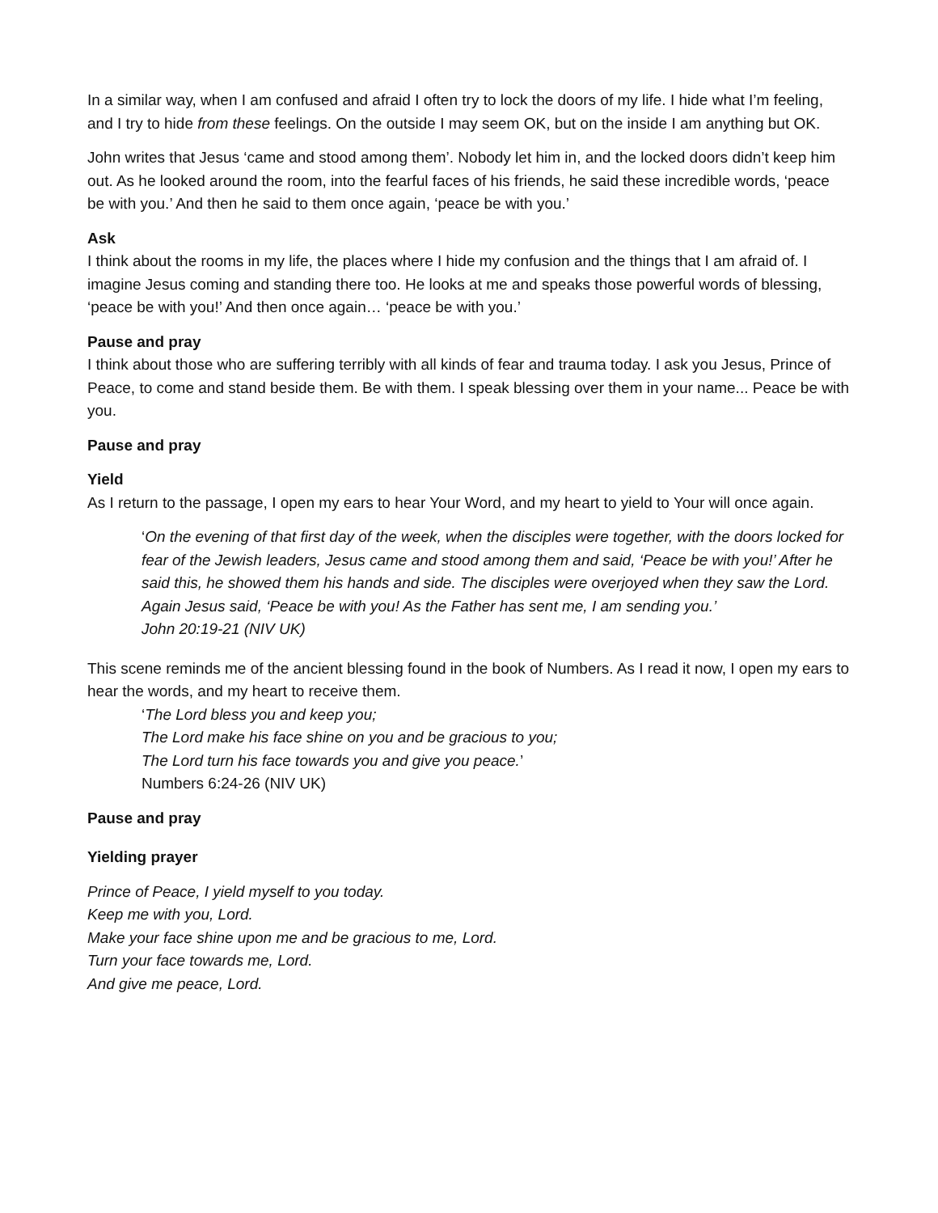In a similar way, when I am confused and afraid I often try to lock the doors of my life. I hide what I’m feeling, and I try to hide from these feelings. On the outside I may seem OK, but on the inside I am anything but OK.
John writes that Jesus ‘came and stood among them’. Nobody let him in, and the locked doors didn’t keep him out. As he looked around the room, into the fearful faces of his friends, he said these incredible words, ‘peace be with you.’ And then he said to them once again, ‘peace be with you.’
Ask
I think about the rooms in my life, the places where I hide my confusion and the things that I am afraid of. I imagine Jesus coming and standing there too. He looks at me and speaks those powerful words of blessing, ‘peace be with you!’ And then once again… ‘peace be with you.’
Pause and pray
I think about those who are suffering terribly with all kinds of fear and trauma today. I ask you Jesus, Prince of Peace, to come and stand beside them. Be with them. I speak blessing over them in your name... Peace be with you.
Pause and pray
Yield
As I return to the passage, I open my ears to hear Your Word, and my heart to yield to Your will once again.
‘On the evening of that first day of the week, when the disciples were together, with the doors locked for fear of the Jewish leaders, Jesus came and stood among them and said, ‘Peace be with you!’ After he said this, he showed them his hands and side. The disciples were overjoyed when they saw the Lord.
Again Jesus said, ‘Peace be with you! As the Father has sent me, I am sending you.’
John 20:19-21 (NIV UK)
This scene reminds me of the ancient blessing found in the book of Numbers. As I read it now, I open my ears to hear the words, and my heart to receive them.
‘The Lord bless you and keep you;
The Lord make his face shine on you and be gracious to you;
The Lord turn his face towards you and give you peace.’
Numbers 6:24-26 (NIV UK)
Pause and pray
Yielding prayer
Prince of Peace, I yield myself to you today.
Keep me with you, Lord.
Make your face shine upon me and be gracious to me, Lord.
Turn your face towards me, Lord.
And give me peace, Lord.